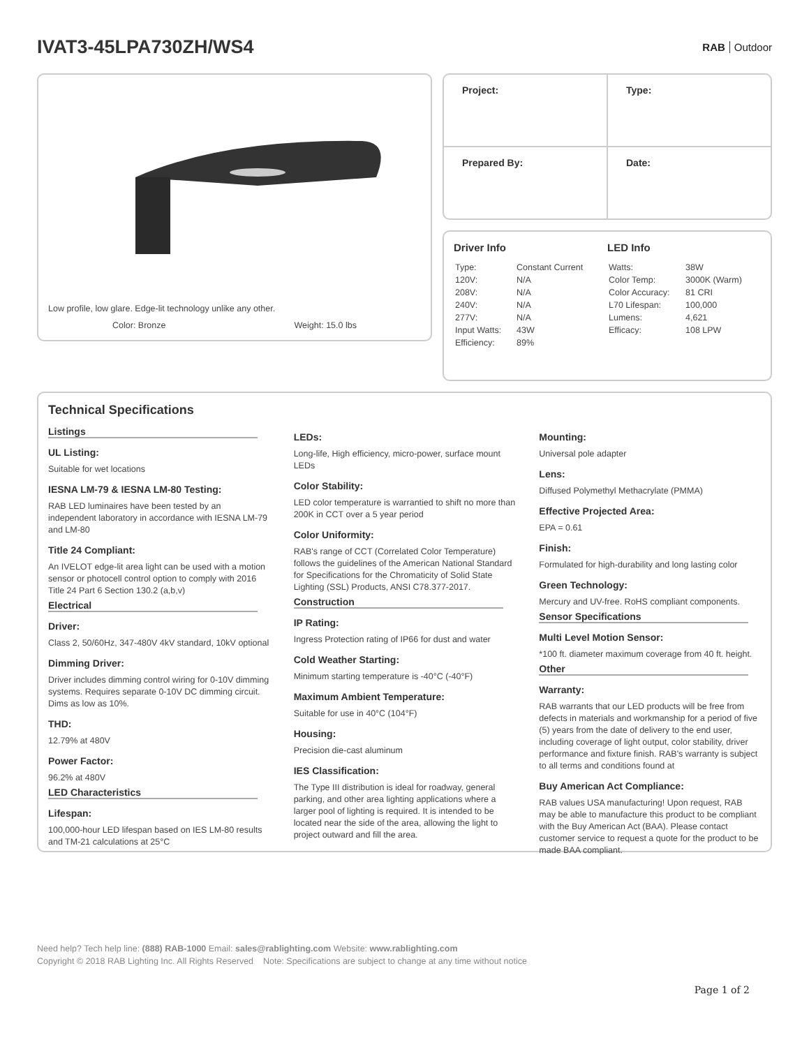IVAT3-45LPA730ZH/WS4
RAB Outdoor
Low profile, low glare. Edge-lit technology unlike any other.
Color: Bronze Weight: 15.0 lbs
| Project: | Type: |
| Prepared By: | Date: |
Driver Info
| Type: | Constant Current |
| 120V: | N/A |
| 208V: | N/A |
| 240V: | N/A |
| 277V: | N/A |
| Input Watts: | 43W |
| Efficiency: | 89% |
LED Info
| Watts: | 38W |
| Color Temp: | 3000K (Warm) |
| Color Accuracy: | 81 CRI |
| L70 Lifespan: | 100,000 |
| Lumens: | 4,621 |
| Efficacy: | 108 LPW |
Technical Specifications
Listings
UL Listing:
Suitable for wet locations
IESNA LM-79 & IESNA LM-80 Testing:
RAB LED luminaires have been tested by an independent laboratory in accordance with IESNA LM-79 and LM-80
Title 24 Compliant:
An IVELOT edge-lit area light can be used with a motion sensor or photocell control option to comply with 2016 Title 24 Part 6 Section 130.2 (a,b,v)
Electrical
Driver:
Class 2, 50/60Hz, 347-480V 4kV standard, 10kV optional
Dimming Driver:
Driver includes dimming control wiring for 0-10V dimming systems. Requires separate 0-10V DC dimming circuit. Dims as low as 10%.
THD:
12.79% at 480V
Power Factor:
96.2% at 480V
LED Characteristics
Lifespan:
100,000-hour LED lifespan based on IES LM-80 results and TM-21 calculations at 25°C
LEDs:
Long-life, High efficiency, micro-power, surface mount LEDs
Color Stability:
LED color temperature is warrantied to shift no more than 200K in CCT over a 5 year period
Color Uniformity:
RAB's range of CCT (Correlated Color Temperature) follows the guidelines of the American National Standard for Specifications for the Chromaticity of Solid State Lighting (SSL) Products, ANSI C78.377-2017.
Construction
IP Rating:
Ingress Protection rating of IP66 for dust and water
Cold Weather Starting:
Minimum starting temperature is -40°C (-40°F)
Maximum Ambient Temperature:
Suitable for use in 40°C (104°F)
Housing:
Precision die-cast aluminum
IES Classification:
The Type III distribution is ideal for roadway, general parking, and other area lighting applications where a larger pool of lighting is required. It is intended to be located near the side of the area, allowing the light to project outward and fill the area.
Mounting:
Universal pole adapter
Lens:
Diffused Polymethyl Methacrylate (PMMA)
Effective Projected Area:
EPA = 0.61
Finish:
Formulated for high-durability and long lasting color
Green Technology:
Mercury and UV-free. RoHS compliant components.
Sensor Specifications
Multi Level Motion Sensor:
*100 ft. diameter maximum coverage from 40 ft. height.
Other
Warranty:
RAB warrants that our LED products will be free from defects in materials and workmanship for a period of five (5) years from the date of delivery to the end user, including coverage of light output, color stability, driver performance and fixture finish. RAB's warranty is subject to all terms and conditions found at
Buy American Act Compliance:
RAB values USA manufacturing! Upon request, RAB may be able to manufacture this product to be compliant with the Buy American Act (BAA). Please contact customer service to request a quote for the product to be made BAA compliant.
Need help? Tech help line: (888) RAB-1000 Email: sales@rablighting.com Website: www.rablighting.com
Copyright © 2018 RAB Lighting Inc. All Rights Reserved Note: Specifications are subject to change at any time without notice
Page 1 of 2